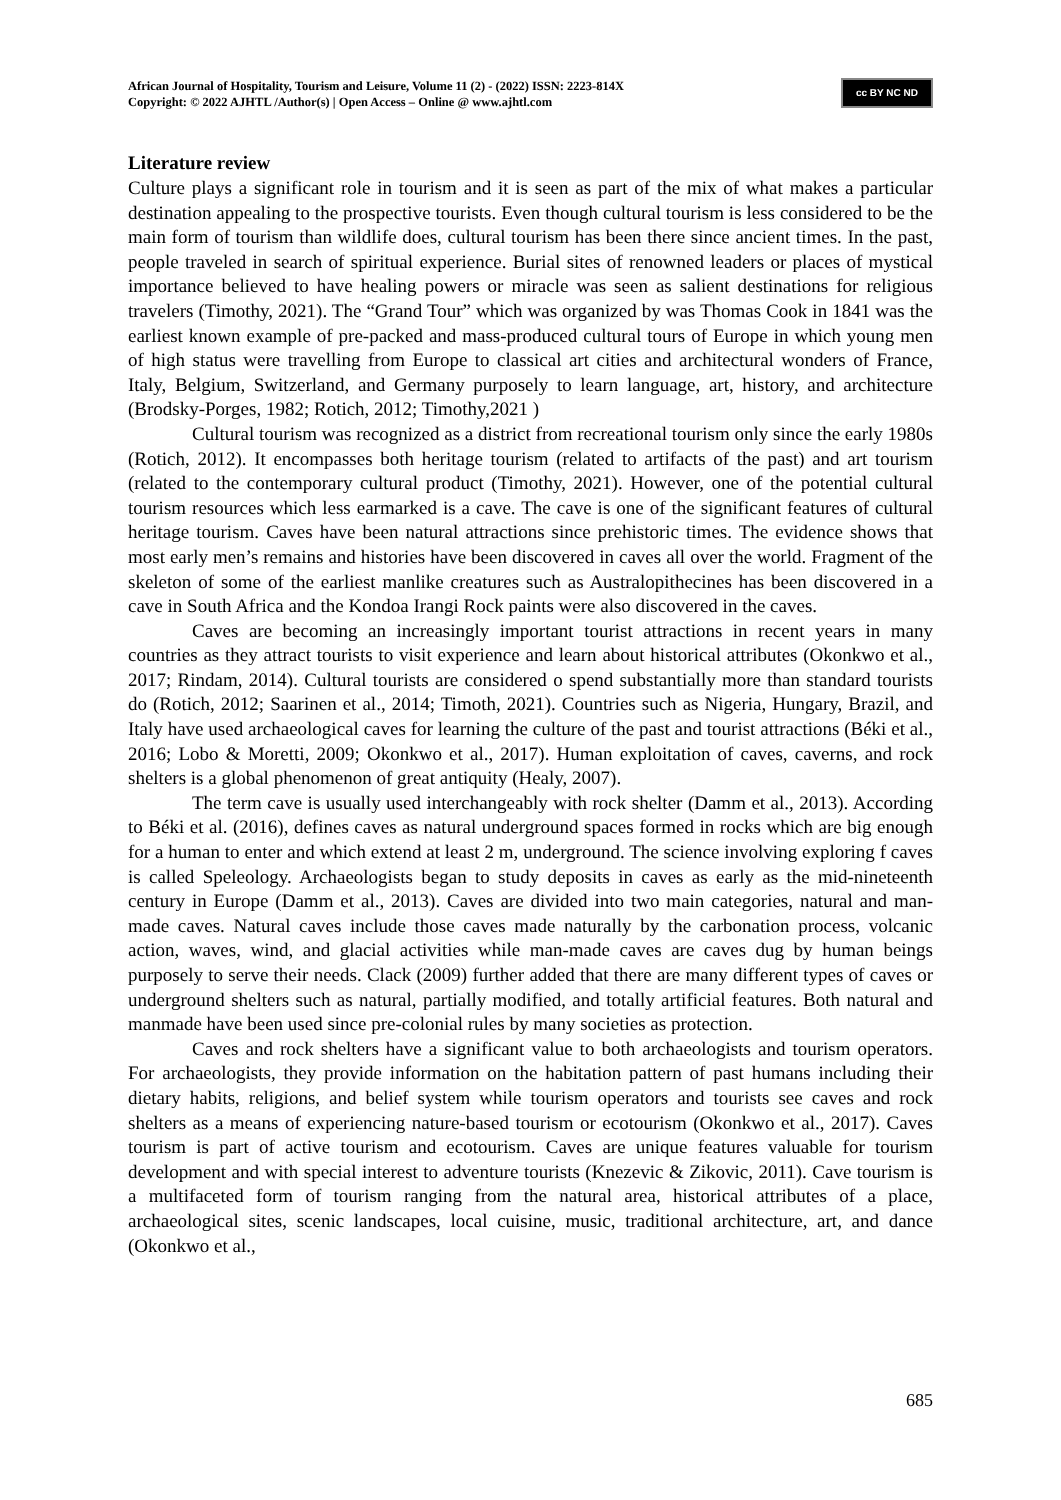African Journal of Hospitality, Tourism and Leisure, Volume 11 (2) - (2022) ISSN: 2223-814X
Copyright: © 2022 AJHTL /Author(s) | Open Access – Online @ www.ajhtl.com
cc BY NC ND
Literature review
Culture plays a significant role in tourism and it is seen as part of the mix of what makes a particular destination appealing to the prospective tourists. Even though cultural tourism is less considered to be the main form of tourism than wildlife does, cultural tourism has been there since ancient times. In the past, people traveled in search of spiritual experience. Burial sites of renowned leaders or places of mystical importance believed to have healing powers or miracle was seen as salient destinations for religious travelers (Timothy, 2021). The “Grand Tour” which was organized by was Thomas Cook in 1841 was the earliest known example of pre-packed and mass-produced cultural tours of Europe in which young men of high status were travelling from Europe to classical art cities and architectural wonders of France, Italy, Belgium, Switzerland, and Germany purposely to learn language, art, history, and architecture (Brodsky-Porges, 1982; Rotich, 2012; Timothy,2021 )
Cultural tourism was recognized as a district from recreational tourism only since the early 1980s (Rotich, 2012). It encompasses both heritage tourism (related to artifacts of the past) and art tourism (related to the contemporary cultural product (Timothy, 2021). However, one of the potential cultural tourism resources which less earmarked is a cave. The cave is one of the significant features of cultural heritage tourism. Caves have been natural attractions since prehistoric times. The evidence shows that most early men’s remains and histories have been discovered in caves all over the world. Fragment of the skeleton of some of the earliest manlike creatures such as Australopithecines has been discovered in a cave in South Africa and the Kondoa Irangi Rock paints were also discovered in the caves.
Caves are becoming an increasingly important tourist attractions in recent years in many countries as they attract tourists to visit experience and learn about historical attributes (Okonkwo et al., 2017; Rindam, 2014). Cultural tourists are considered o spend substantially more than standard tourists do (Rotich, 2012; Saarinen et al., 2014; Timoth, 2021). Countries such as Nigeria, Hungary, Brazil, and Italy have used archaeological caves for learning the culture of the past and tourist attractions (Béki et al., 2016; Lobo & Moretti, 2009; Okonkwo et al., 2017). Human exploitation of caves, caverns, and rock shelters is a global phenomenon of great antiquity (Healy, 2007).
The term cave is usually used interchangeably with rock shelter (Damm et al., 2013). According to Béki et al. (2016), defines caves as natural underground spaces formed in rocks which are big enough for a human to enter and which extend at least 2 m, underground. The science involving exploring f caves is called Speleology. Archaeologists began to study deposits in caves as early as the mid-nineteenth century in Europe (Damm et al., 2013). Caves are divided into two main categories, natural and man-made caves. Natural caves include those caves made naturally by the carbonation process, volcanic action, waves, wind, and glacial activities while man-made caves are caves dug by human beings purposely to serve their needs. Clack (2009) further added that there are many different types of caves or underground shelters such as natural, partially modified, and totally artificial features. Both natural and manmade have been used since pre-colonial rules by many societies as protection.
Caves and rock shelters have a significant value to both archaeologists and tourism operators. For archaeologists, they provide information on the habitation pattern of past humans including their dietary habits, religions, and belief system while tourism operators and tourists see caves and rock shelters as a means of experiencing nature-based tourism or ecotourism (Okonkwo et al., 2017). Caves tourism is part of active tourism and ecotourism. Caves are unique features valuable for tourism development and with special interest to adventure tourists (Knezevic & Zikovic, 2011). Cave tourism is a multifaceted form of tourism ranging from the natural area, historical attributes of a place, archaeological sites, scenic landscapes, local cuisine, music, traditional architecture, art, and dance (Okonkwo et al.,
685